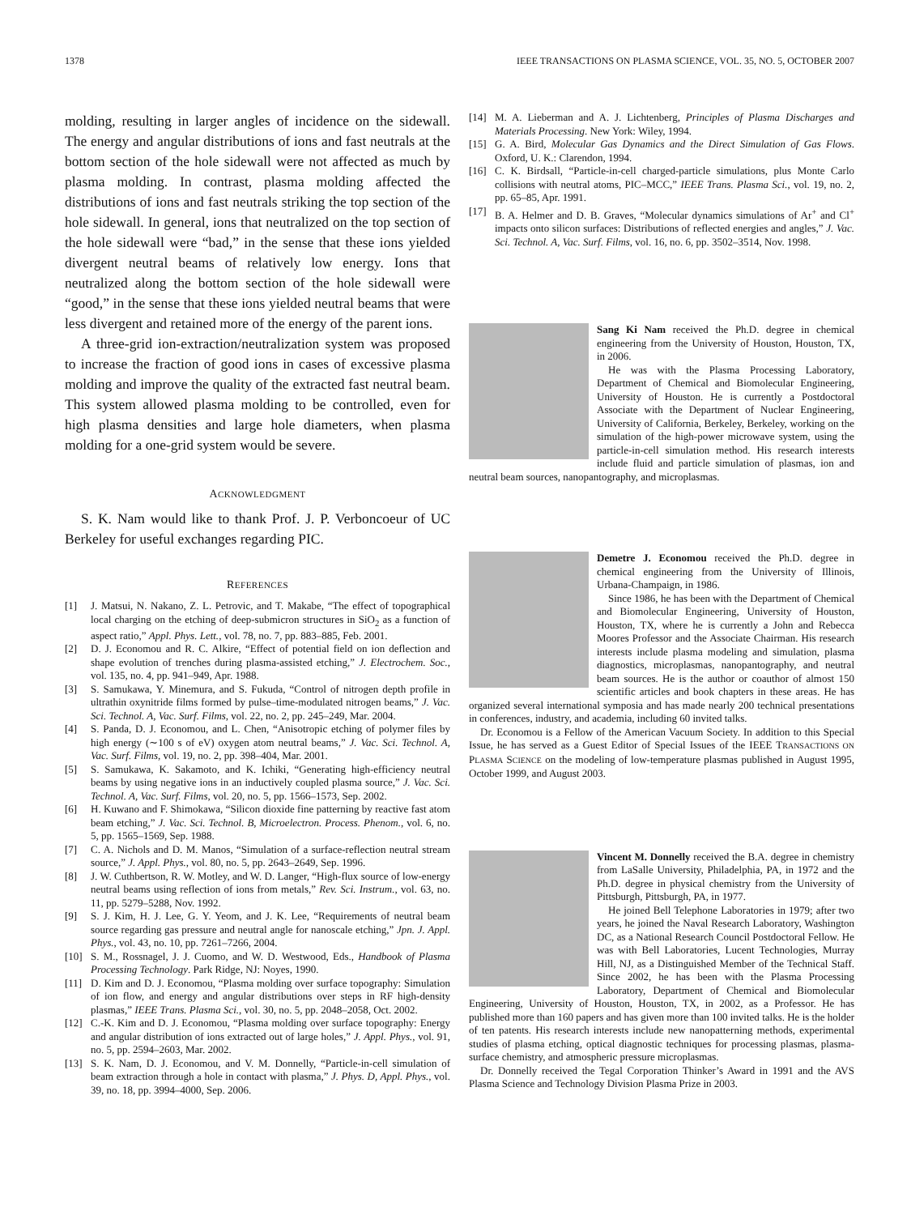1378 IEEE TRANSACTIONS ON PLASMA SCIENCE, VOL. 35, NO. 5, OCTOBER 2007
molding, resulting in larger angles of incidence on the sidewall. The energy and angular distributions of ions and fast neutrals at the bottom section of the hole sidewall were not affected as much by plasma molding. In contrast, plasma molding affected the distributions of ions and fast neutrals striking the top section of the hole sidewall. In general, ions that neutralized on the top section of the hole sidewall were “bad,” in the sense that these ions yielded divergent neutral beams of relatively low energy. Ions that neutralized along the bottom section of the hole sidewall were “good,” in the sense that these ions yielded neutral beams that were less divergent and retained more of the energy of the parent ions.
A three-grid ion-extraction/neutralization system was proposed to increase the fraction of good ions in cases of excessive plasma molding and improve the quality of the extracted fast neutral beam. This system allowed plasma molding to be controlled, even for high plasma densities and large hole diameters, when plasma molding for a one-grid system would be severe.
ACKNOWLEDGMENT
S. K. Nam would like to thank Prof. J. P. Verboncoeur of UC Berkeley for useful exchanges regarding PIC.
REFERENCES
[1] J. Matsui, N. Nakano, Z. L. Petrovic, and T. Makabe, “The effect of topographical local charging on the etching of deep-submicron structures in SiO<sub>2</sub> as a function of aspect ratio,” Appl. Phys. Lett., vol. 78, no. 7, pp. 883–885, Feb. 2001.
[2] D. J. Economou and R. C. Alkire, “Effect of potential field on ion deflection and shape evolution of trenches during plasma-assisted etching,” J. Electrochem. Soc., vol. 135, no. 4, pp. 941–949, Apr. 1988.
[3] S. Samukawa, Y. Minemura, and S. Fukuda, “Control of nitrogen depth profile in ultrathin oxynitride films formed by pulse–time-modulated nitrogen beams,” J. Vac. Sci. Technol. A, Vac. Surf. Films, vol. 22, no. 2, pp. 245–249, Mar. 2004.
[4] S. Panda, D. J. Economou, and L. Chen, “Anisotropic etching of polymer files by high energy (∼100 s of eV) oxygen atom neutral beams,” J. Vac. Sci. Technol. A, Vac. Surf. Films, vol. 19, no. 2, pp. 398–404, Mar. 2001.
[5] S. Samukawa, K. Sakamoto, and K. Ichiki, “Generating high-efficiency neutral beams by using negative ions in an inductively coupled plasma source,” J. Vac. Sci. Technol. A, Vac. Surf. Films, vol. 20, no. 5, pp. 1566–1573, Sep. 2002.
[6] H. Kuwano and F. Shimokawa, “Silicon dioxide fine patterning by reactive fast atom beam etching,” J. Vac. Sci. Technol. B, Microelectron. Process. Phenom., vol. 6, no. 5, pp. 1565–1569, Sep. 1988.
[7] C. A. Nichols and D. M. Manos, “Simulation of a surface-reflection neutral stream source,” J. Appl. Phys., vol. 80, no. 5, pp. 2643–2649, Sep. 1996.
[8] J. W. Cuthbertson, R. W. Motley, and W. D. Langer, “High-flux source of low-energy neutral beams using reflection of ions from metals,” Rev. Sci. Instrum., vol. 63, no. 11, pp. 5279–5288, Nov. 1992.
[9] S. J. Kim, H. J. Lee, G. Y. Yeom, and J. K. Lee, “Requirements of neutral beam source regarding gas pressure and neutral angle for nanoscale etching,” Jpn. J. Appl. Phys., vol. 43, no. 10, pp. 7261–7266, 2004.
[10] S. M., Rossnagel, J. J. Cuomo, and W. D. Westwood, Eds., Handbook of Plasma Processing Technology. Park Ridge, NJ: Noyes, 1990.
[11] D. Kim and D. J. Economou, “Plasma molding over surface topography: Simulation of ion flow, and energy and angular distributions over steps in RF high-density plasmas,” IEEE Trans. Plasma Sci., vol. 30, no. 5, pp. 2048–2058, Oct. 2002.
[12] C.-K. Kim and D. J. Economou, “Plasma molding over surface topography: Energy and angular distribution of ions extracted out of large holes,” J. Appl. Phys., vol. 91, no. 5, pp. 2594–2603, Mar. 2002.
[13] S. K. Nam, D. J. Economou, and V. M. Donnelly, “Particle-in-cell simulation of beam extraction through a hole in contact with plasma,” J. Phys. D, Appl. Phys., vol. 39, no. 18, pp. 3994–4000, Sep. 2006.
[14] M. A. Lieberman and A. J. Lichtenberg, Principles of Plasma Discharges and Materials Processing. New York: Wiley, 1994.
[15] G. A. Bird, Molecular Gas Dynamics and the Direct Simulation of Gas Flows. Oxford, U. K.: Clarendon, 1994.
[16] C. K. Birdsall, “Particle-in-cell charged-particle simulations, plus Monte Carlo collisions with neutral atoms, PIC–MCC,” IEEE Trans. Plasma Sci., vol. 19, no. 2, pp. 65–85, Apr. 1991.
[17] B. A. Helmer and D. B. Graves, “Molecular dynamics simulations of Ar<sup>+</sup> and Cl<sup>+</sup> impacts onto silicon surfaces: Distributions of reflected energies and angles,” J. Vac. Sci. Technol. A, Vac. Surf. Films, vol. 16, no. 6, pp. 3502–3514, Nov. 1998.
Sang Ki Nam received the Ph.D. degree in chemical engineering from the University of Houston, Houston, TX, in 2006.
He was with the Plasma Processing Laboratory, Department of Chemical and Biomolecular Engineering, University of Houston. He is currently a Postdoctoral Associate with the Department of Nuclear Engineering, University of California, Berkeley, Berkeley, working on the simulation of the high-power microwave system, using the particle-in-cell simulation method. His research interests include fluid and particle simulation of plasmas, ion and neutral beam sources, nanopantography, and microplasmas.
Demetre J. Economou received the Ph.D. degree in chemical engineering from the University of Illinois, Urbana-Champaign, in 1986.
Since 1986, he has been with the Department of Chemical and Biomolecular Engineering, University of Houston, Houston, TX, where he is currently a John and Rebecca Moores Professor and the Associate Chairman. His research interests include plasma modeling and simulation, plasma diagnostics, microplasmas, nanopantography, and neutral beam sources. He is the author or coauthor of almost 150 scientific articles and book chapters in these areas. He has organized several international symposia and has made nearly 200 technical presentations in conferences, industry, and academia, including 60 invited talks.
Dr. Economou is a Fellow of the American Vacuum Society. In addition to this Special Issue, he has served as a Guest Editor of Special Issues of the IEEE TRANSACTIONS ON PLASMA SCIENCE on the modeling of low-temperature plasmas published in August 1995, October 1999, and August 2003.
Vincent M. Donnelly received the B.A. degree in chemistry from LaSalle University, Philadelphia, PA, in 1972 and the Ph.D. degree in physical chemistry from the University of Pittsburgh, Pittsburgh, PA, in 1977.
He joined Bell Telephone Laboratories in 1979; after two years, he joined the Naval Research Laboratory, Washington DC, as a National Research Council Postdoctoral Fellow. He was with Bell Laboratories, Lucent Technologies, Murray Hill, NJ, as a Distinguished Member of the Technical Staff. Since 2002, he has been with the Plasma Processing Laboratory, Department of Chemical and Biomolecular Engineering, University of Houston, Houston, TX, in 2002, as a Professor. He has published more than 160 papers and has given more than 100 invited talks. He is the holder of ten patents. His research interests include new nanopatterning methods, experimental studies of plasma etching, optical diagnostic techniques for processing plasmas, plasma-surface chemistry, and atmospheric pressure microplasmas.
Dr. Donnelly received the Tegal Corporation Thinker’s Award in 1991 and the AVS Plasma Science and Technology Division Plasma Prize in 2003.